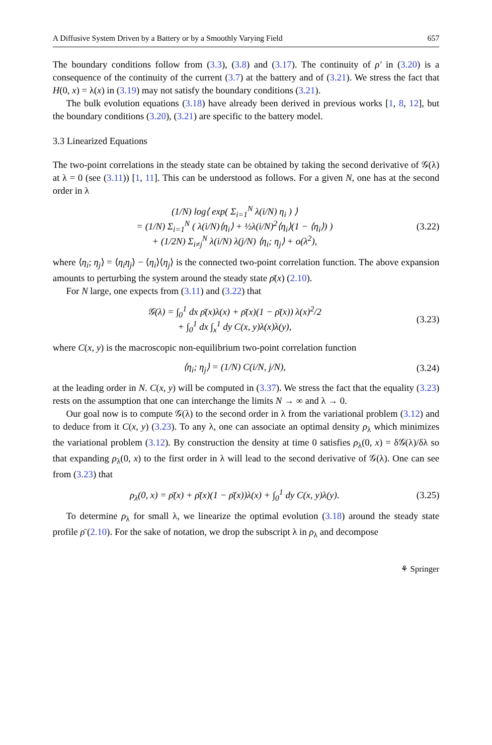A Diffusive System Driven by a Battery or by a Smoothly Varying Field 657
The boundary conditions follow from (3.3), (3.8) and (3.17). The continuity of ρ′ in (3.20) is a consequence of the continuity of the current (3.7) at the battery and of (3.21). We stress the fact that H(0, x) = λ(x) in (3.19) may not satisfy the boundary conditions (3.21).
The bulk evolution equations (3.18) have already been derived in previous works [1, 8, 12], but the boundary conditions (3.20), (3.21) are specific to the battery model.
3.3 Linearized Equations
The two-point correlations in the steady state can be obtained by taking the second derivative of 𝒢(λ) at λ = 0 (see (3.11)) [1, 11]. This can be understood as follows. For a given N, one has at the second order in λ
(1/N) log⟨ exp( Σ<sub>i=1</sub><sup>N</sup> λ(i/N) η<sub>i</sub> ) ⟩
= (1/N) Σ<sub>i=1</sub><sup>N</sup> ( λ(i/N)⟨η<sub>i</sub>⟩ + ½λ(i/N)<sup>2</sup>⟨η<sub>i</sub>⟩(1 − ⟨η<sub>i</sub>⟩) )
+ (1/2N) Σ<sub>i≠j</sub><sup>N</sup> λ(i/N) λ(j/N) ⟨η<sub>i</sub>; η<sub>j</sub>⟩ + o(λ<sup>2</sup>), (3.22)
where ⟨η<sub>i</sub>; η<sub>j</sub>⟩ = ⟨η<sub>i</sub>η<sub>j</sub>⟩ − ⟨η<sub>i</sub>⟩⟨η<sub>j</sub>⟩ is the connected two-point correlation function. The above expansion amounts to perturbing the system around the steady state ρ̄(x) (2.10).
For N large, one expects from (3.11) and (3.22) that
𝒢(λ) = ∫<sub>0</sub><sup>1</sup> dx ρ̄(x)λ(x) + ρ̄(x)(1 − ρ̄(x)) λ(x)<sup>2</sup>/2
+ ∫<sub>0</sub><sup>1</sup> dx ∫<sub>x</sub><sup>1</sup> dy C(x, y)λ(x)λ(y), (3.23)
where C(x, y) is the macroscopic non-equilibrium two-point correlation function
⟨η<sub>i</sub>; η<sub>j</sub>⟩ = (1/N) C(i/N, j/N), (3.24)
at the leading order in N. C(x, y) will be computed in (3.37). We stress the fact that the equality (3.23) rests on the assumption that one can interchange the limits N → ∞ and λ → 0.
Our goal now is to compute 𝒢(λ) to the second order in λ from the variational problem (3.12) and to deduce from it C(x, y) (3.23). To any λ, one can associate an optimal density ρ<sub>λ</sub> which minimizes the variational problem (3.12). By construction the density at time 0 satisfies ρ<sub>λ</sub>(0, x) = δ𝒢(λ)/δλ so that expanding ρ<sub>λ</sub>(0, x) to the first order in λ will lead to the second derivative of 𝒢(λ). One can see from (3.23) that
ρ<sub>λ</sub>(0, x) = ρ̄(x) + ρ̄(x)(1 − ρ̄(x))λ(x) + ∫<sub>0</sub><sup>1</sup> dy C(x, y)λ(y). (3.25)
To determine ρ<sub>λ</sub> for small λ, we linearize the optimal evolution (3.18) around the steady state profile ρ̄ (2.10). For the sake of notation, we drop the subscript λ in ρ<sub>λ</sub> and decompose
⚘ Springer